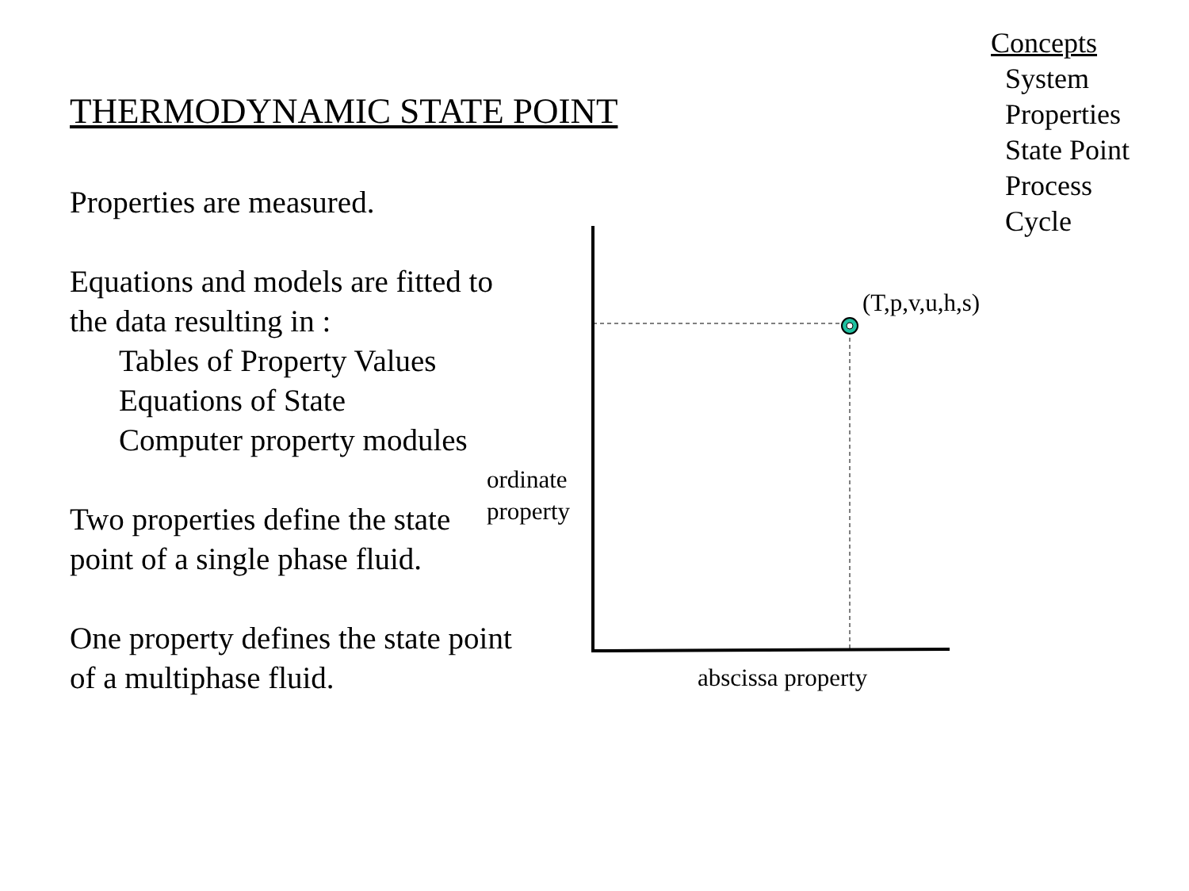Concepts
System
Properties
State Point
Process
Cycle
THERMODYNAMIC STATE POINT
Properties are measured.
Equations and models are fitted to the data resulting in :
Tables of Property Values
Equations of State
Computer property modules
Two properties define the state point of a single phase fluid.
One property defines the state point of a multiphase fluid.
(T,p,v,u,h,s)
ordinate
property
abscissa property